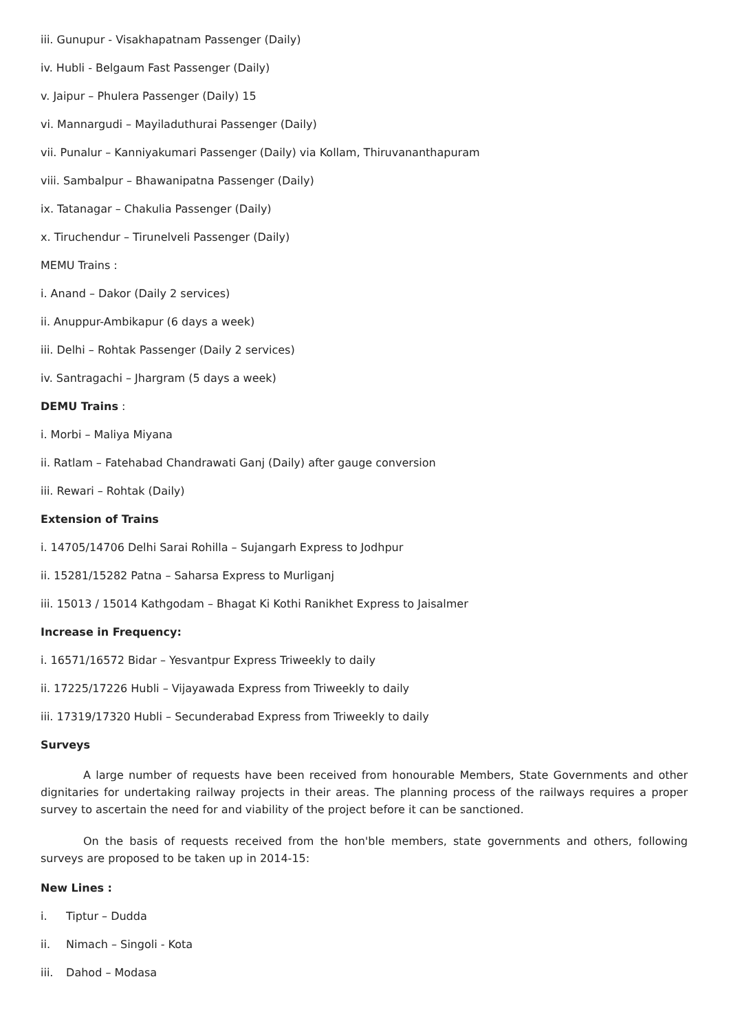iii. Gunupur - Visakhapatnam Passenger (Daily)
iv. Hubli - Belgaum Fast Passenger (Daily)
v. Jaipur – Phulera Passenger (Daily) 15
vi. Mannargudi – Mayiladuthurai Passenger (Daily)
vii. Punalur – Kanniyakumari Passenger (Daily) via Kollam, Thiruvananthapuram
viii. Sambalpur – Bhawanipatna Passenger (Daily)
ix. Tatanagar – Chakulia Passenger (Daily)
x. Tiruchendur – Tirunelveli Passenger (Daily)
MEMU Trains :
i. Anand – Dakor (Daily 2 services)
ii. Anuppur-Ambikapur (6 days a week)
iii. Delhi – Rohtak Passenger (Daily 2 services)
iv. Santragachi – Jhargram (5 days a week)
DEMU Trains :
i. Morbi – Maliya Miyana
ii. Ratlam – Fatehabad Chandrawati Ganj (Daily) after gauge conversion
iii. Rewari – Rohtak (Daily)
Extension of Trains
i. 14705/14706 Delhi Sarai Rohilla – Sujangarh Express to Jodhpur
ii. 15281/15282 Patna – Saharsa Express to Murliganj
iii. 15013 / 15014 Kathgodam – Bhagat Ki Kothi Ranikhet Express to Jaisalmer
Increase in Frequency:
i. 16571/16572 Bidar – Yesvantpur Express Triweekly to daily
ii. 17225/17226 Hubli – Vijayawada Express from Triweekly to daily
iii. 17319/17320 Hubli – Secunderabad Express from Triweekly to daily
Surveys
A large number of requests have been received from honourable Members, State Governments and other dignitaries for undertaking railway projects in their areas. The planning process of the railways requires a proper survey to ascertain the need for and viability of the project before it can be sanctioned.
On the basis of requests received from the hon'ble members, state governments and others, following surveys are proposed to be taken up in 2014-15:
New Lines :
i. Tiptur – Dudda
ii. Nimach – Singoli - Kota
iii. Dahod – Modasa